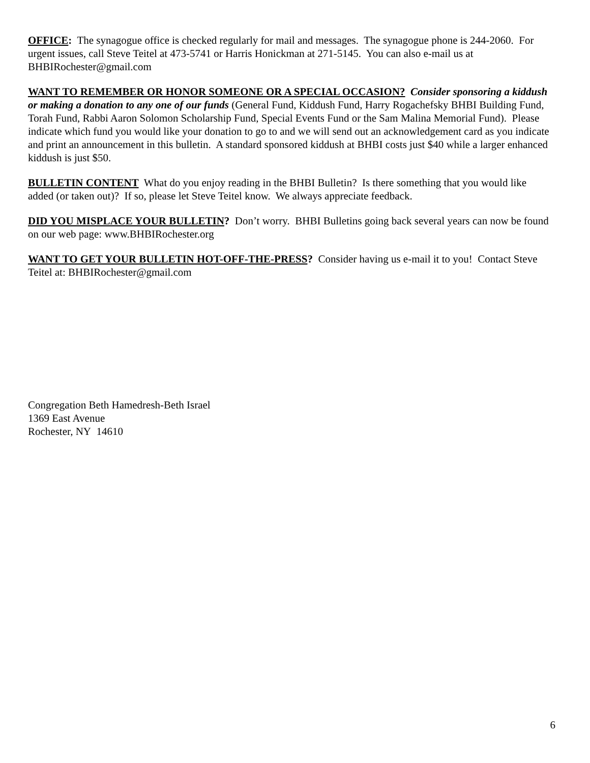OFFICE: The synagogue office is checked regularly for mail and messages. The synagogue phone is 244-2060. For urgent issues, call Steve Teitel at 473-5741 or Harris Honickman at 271-5145. You can also e-mail us at BHBIRochester@gmail.com
WANT TO REMEMBER OR HONOR SOMEONE OR A SPECIAL OCCASION? Consider sponsoring a kiddush or making a donation to any one of our funds (General Fund, Kiddush Fund, Harry Rogachefsky BHBI Building Fund, Torah Fund, Rabbi Aaron Solomon Scholarship Fund, Special Events Fund or the Sam Malina Memorial Fund). Please indicate which fund you would like your donation to go to and we will send out an acknowledgement card as you indicate and print an announcement in this bulletin. A standard sponsored kiddush at BHBI costs just $40 while a larger enhanced kiddush is just $50.
BULLETIN CONTENT What do you enjoy reading in the BHBI Bulletin? Is there something that you would like added (or taken out)? If so, please let Steve Teitel know. We always appreciate feedback.
DID YOU MISPLACE YOUR BULLETIN? Don’t worry. BHBI Bulletins going back several years can now be found on our web page: www.BHBIRochester.org
WANT TO GET YOUR BULLETIN HOT-OFF-THE-PRESS? Consider having us e-mail it to you! Contact Steve Teitel at: BHBIRochester@gmail.com
Congregation Beth Hamedresh-Beth Israel
1369 East Avenue
Rochester, NY 14610
6